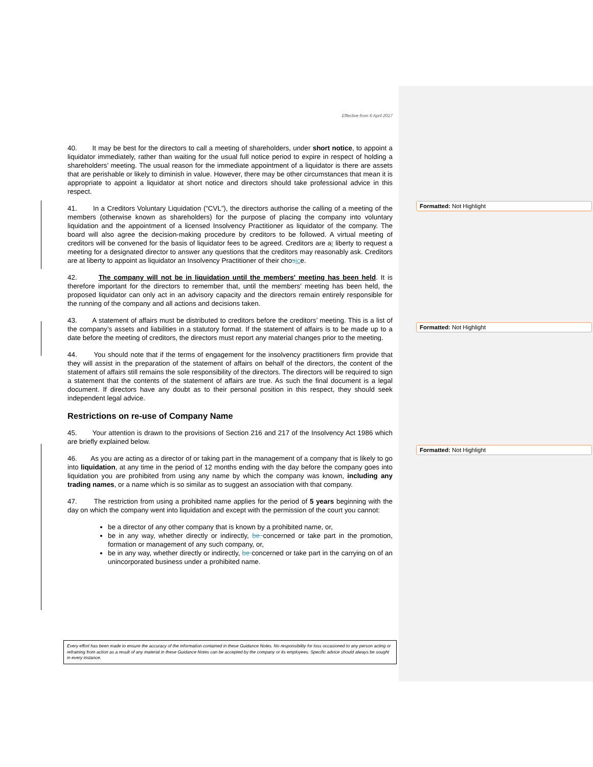Formatted: Not Highlight
Formatted: Not Highlight
Formatted: Not Highlight
Effective from 6 April 2017
40. It may be best for the directors to call a meeting of shareholders, under short notice, to appoint a liquidator immediately, rather than waiting for the usual full notice period to expire in respect of holding a shareholders’ meeting. The usual reason for the immediate appointment of a liquidator is there are assets that are perishable or likely to diminish in value. However, there may be other circumstances that mean it is appropriate to appoint a liquidator at short notice and directors should take professional advice in this respect.
41. In a Creditors Voluntary Liquidation (“CVL”), the directors authorise the calling of a meeting of the members (otherwise known as shareholders) for the purpose of placing the company into voluntary liquidation and the appointment of a licensed Insolvency Practitioner as liquidator of the company. The board will also agree the decision-making procedure by creditors to be followed. A virtual meeting of creditors will be convened for the basis of liquidator fees to be agreed. Creditors are at liberty to request a meeting for a designated director to answer any questions that the creditors may reasonably ask. Creditors are at liberty to appoint as liquidator an Insolvency Practitioner of their chosice.
42. The company will not be in liquidation until the members' meeting has been held. It is therefore important for the directors to remember that, until the members' meeting has been held, the proposed liquidator can only act in an advisory capacity and the directors remain entirely responsible for the running of the company and all actions and decisions taken.
43. A statement of affairs must be distributed to creditors before the creditors’ meeting. This is a list of the company’s assets and liabilities in a statutory format. If the statement of affairs is to be made up to a date before the meeting of creditors, the directors must report any material changes prior to the meeting.
44. You should note that if the terms of engagement for the insolvency practitioners firm provide that they will assist in the preparation of the statement of affairs on behalf of the directors, the content of the statement of affairs still remains the sole responsibility of the directors. The directors will be required to sign a statement that the contents of the statement of affairs are true. As such the final document is a legal document. If directors have any doubt as to their personal position in this respect, they should seek independent legal advice.
Restrictions on re-use of Company Name
45. Your attention is drawn to the provisions of Section 216 and 217 of the Insolvency Act 1986 which are briefly explained below.
46. As you are acting as a director of or taking part in the management of a company that is likely to go into liquidation, at any time in the period of 12 months ending with the day before the company goes into liquidation you are prohibited from using any name by which the company was known, including any trading names, or a name which is so similar as to suggest an association with that company.
47. The restriction from using a prohibited name applies for the period of 5 years beginning with the day on which the company went into liquidation and except with the permission of the court you cannot:
be a director of any other company that is known by a prohibited name, or,
be in any way, whether directly or indirectly, be concerned or take part in the promotion, formation or management of any such company, or,
be in any way, whether directly or indirectly, be concerned or take part in the carrying on of an unincorporated business under a prohibited name.
Every effort has been made to ensure the accuracy of the information contained in these Guidance Notes. No responsibility for loss occasioned to any person acting or refraining from action as a result of any material in these Guidance Notes can be accepted by the company or its employees. Specific advice should always be sought in every instance.